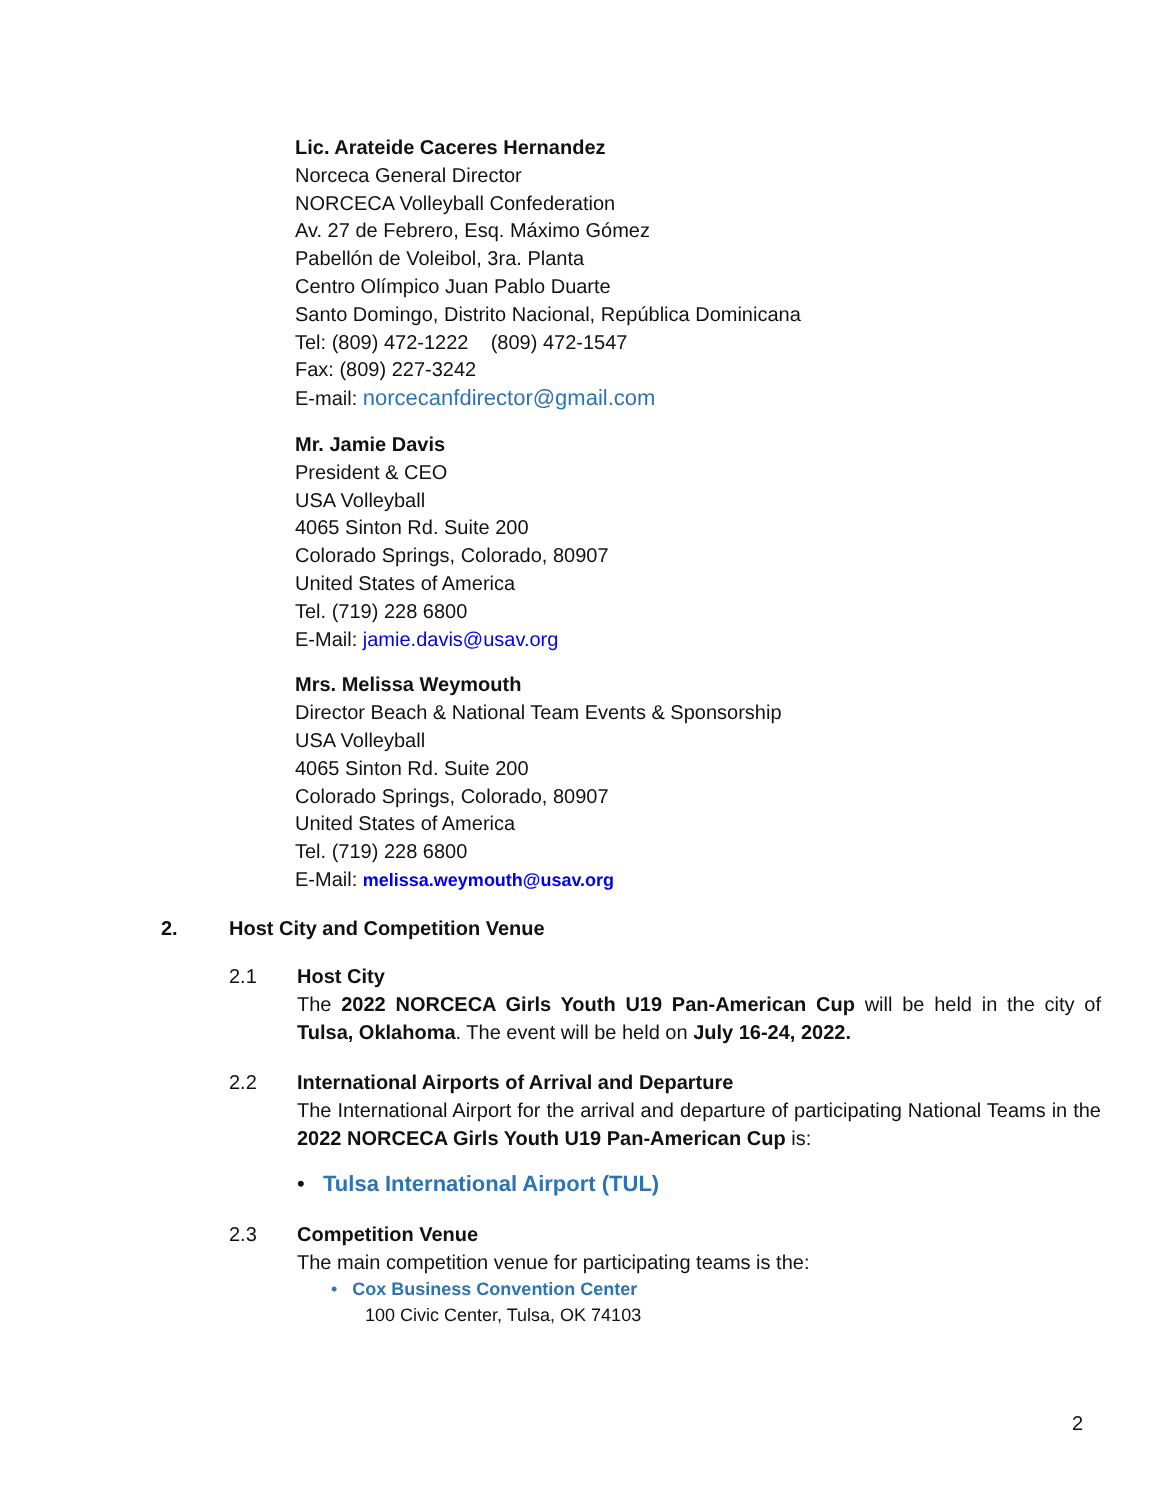Lic. Arateide Caceres Hernandez
Norceca General Director
NORCECA Volleyball Confederation
Av. 27 de Febrero, Esq. Máximo Gómez
Pabellón de Voleibol, 3ra. Planta
Centro Olímpico Juan Pablo Duarte
Santo Domingo, Distrito Nacional, República Dominicana
Tel: (809) 472-1222 (809) 472-1547
Fax: (809) 227-3242
E-mail: norcecanfdirector@gmail.com
Mr. Jamie Davis
President & CEO
USA Volleyball
4065 Sinton Rd. Suite 200
Colorado Springs, Colorado, 80907
United States of America
Tel. (719) 228 6800
E-Mail: jamie.davis@usav.org
Mrs. Melissa Weymouth
Director Beach & National Team Events & Sponsorship
USA Volleyball
4065 Sinton Rd. Suite 200
Colorado Springs, Colorado, 80907
United States of America
Tel. (719) 228 6800
E-Mail: melissa.weymouth@usav.org
2. Host City and Competition Venue
2.1 Host City
The 2022 NORCECA Girls Youth U19 Pan-American Cup will be held in the city of Tulsa, Oklahoma. The event will be held on July 16-24, 2022.
2.2 International Airports of Arrival and Departure
The International Airport for the arrival and departure of participating National Teams in the 2022 NORCECA Girls Youth U19 Pan-American Cup is:
• Tulsa International Airport (TUL)
2.3 Competition Venue
The main competition venue for participating teams is the:
• Cox Business Convention Center
100 Civic Center, Tulsa, OK 74103
2